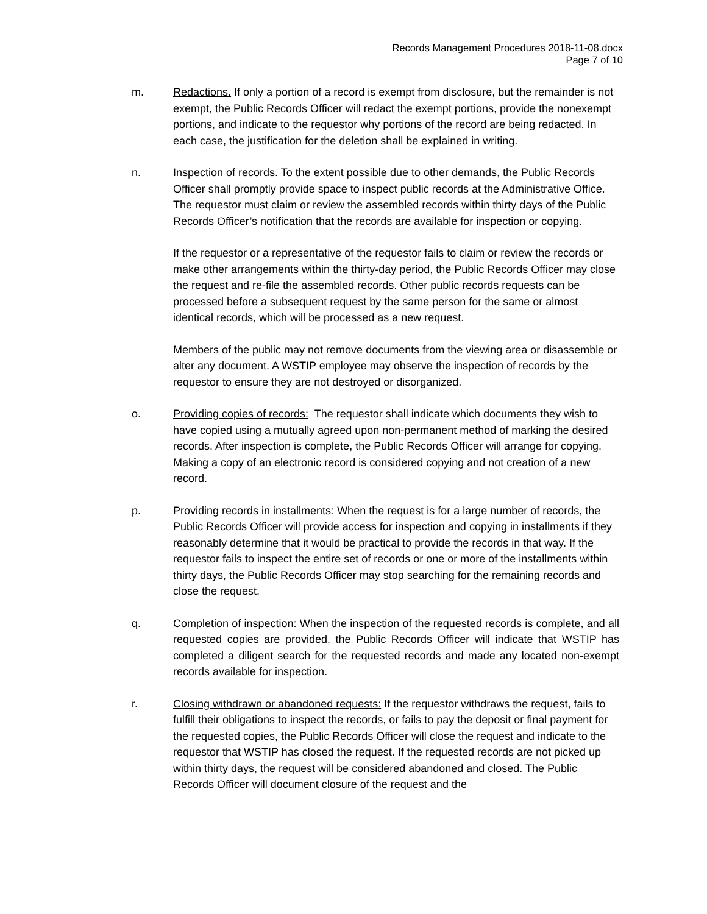Records Management Procedures 2018-11-08.docx
Page 7 of 10
m. Redactions. If only a portion of a record is exempt from disclosure, but the remainder is not exempt, the Public Records Officer will redact the exempt portions, provide the nonexempt portions, and indicate to the requestor why portions of the record are being redacted. In each case, the justification for the deletion shall be explained in writing.
n. Inspection of records. To the extent possible due to other demands, the Public Records Officer shall promptly provide space to inspect public records at the Administrative Office. The requestor must claim or review the assembled records within thirty days of the Public Records Officer’s notification that the records are available for inspection or copying.
If the requestor or a representative of the requestor fails to claim or review the records or make other arrangements within the thirty-day period, the Public Records Officer may close the request and re-file the assembled records. Other public records requests can be processed before a subsequent request by the same person for the same or almost identical records, which will be processed as a new request.
Members of the public may not remove documents from the viewing area or disassemble or alter any document. A WSTIP employee may observe the inspection of records by the requestor to ensure they are not destroyed or disorganized.
o. Providing copies of records: The requestor shall indicate which documents they wish to have copied using a mutually agreed upon non-permanent method of marking the desired records. After inspection is complete, the Public Records Officer will arrange for copying. Making a copy of an electronic record is considered copying and not creation of a new record.
p. Providing records in installments: When the request is for a large number of records, the Public Records Officer will provide access for inspection and copying in installments if they reasonably determine that it would be practical to provide the records in that way. If the requestor fails to inspect the entire set of records or one or more of the installments within thirty days, the Public Records Officer may stop searching for the remaining records and close the request.
q. Completion of inspection: When the inspection of the requested records is complete, and all requested copies are provided, the Public Records Officer will indicate that WSTIP has completed a diligent search for the requested records and made any located non-exempt records available for inspection.
r. Closing withdrawn or abandoned requests: If the requestor withdraws the request, fails to fulfill their obligations to inspect the records, or fails to pay the deposit or final payment for the requested copies, the Public Records Officer will close the request and indicate to the requestor that WSTIP has closed the request. If the requested records are not picked up within thirty days, the request will be considered abandoned and closed. The Public Records Officer will document closure of the request and the